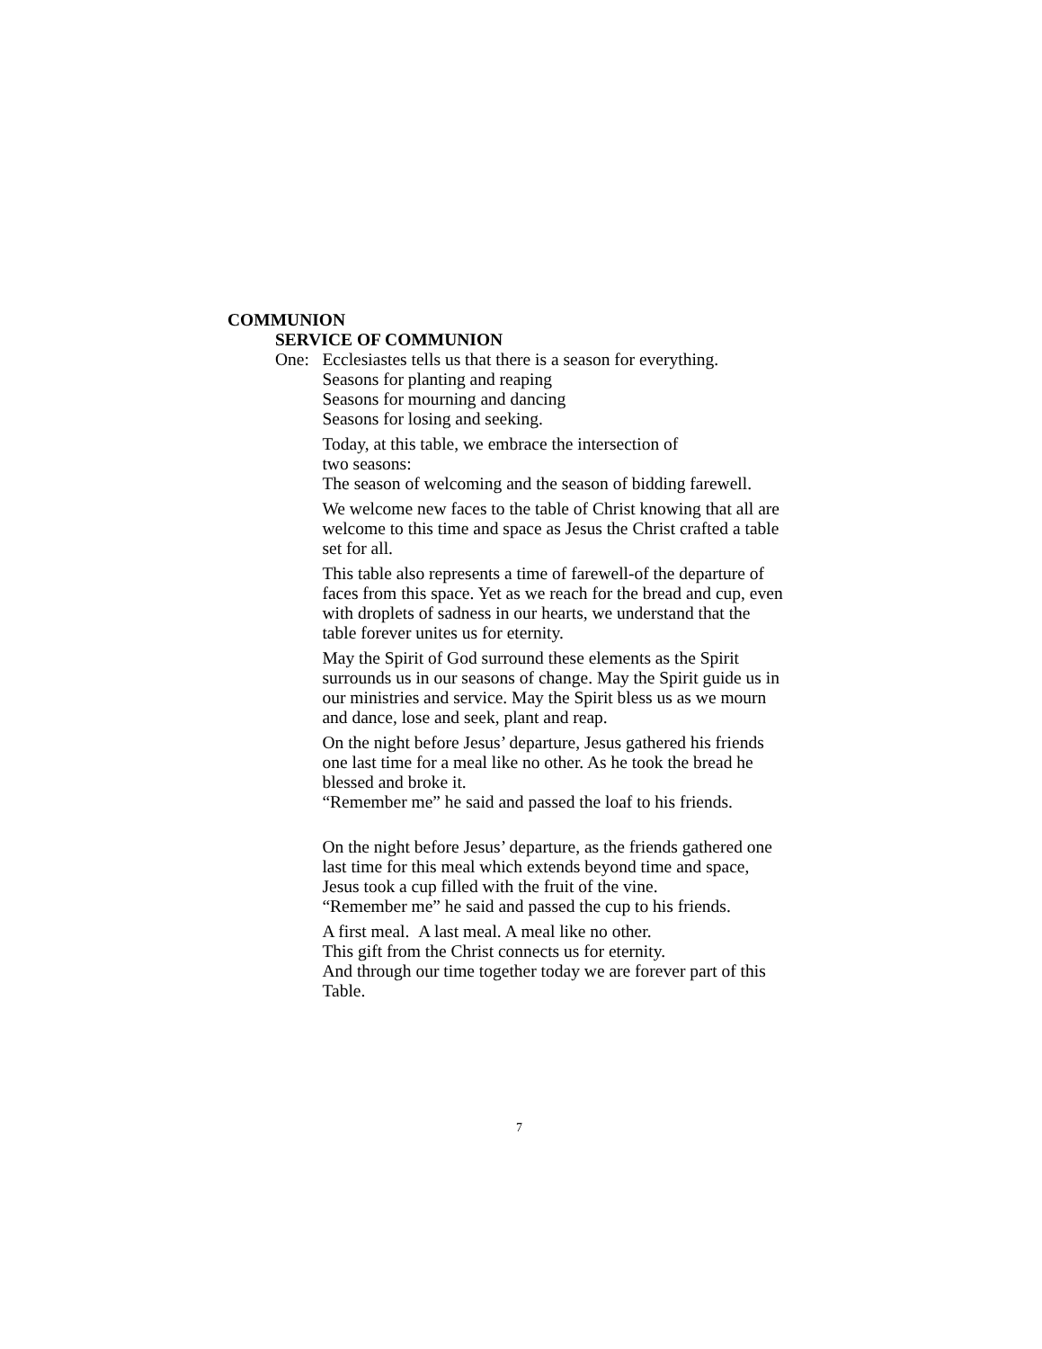COMMUNION
SERVICE OF COMMUNION
One: Ecclesiastes tells us that there is a season for everything.
Seasons for planting and reaping
Seasons for mourning and dancing
Seasons for losing and seeking.
Today, at this table, we embrace the intersection of
two seasons:
The season of welcoming and the season of bidding farewell.
We welcome new faces to the table of Christ knowing that all are welcome to this time and space as Jesus the Christ crafted a table set for all.
This table also represents a time of farewell-of the departure of faces from this space. Yet as we reach for the bread and cup, even with droplets of sadness in our hearts, we understand that the table forever unites us for eternity.
May the Spirit of God surround these elements as the Spirit surrounds us in our seasons of change. May the Spirit guide us in our ministries and service. May the Spirit bless us as we mourn and dance, lose and seek, plant and reap.
On the night before Jesus’ departure, Jesus gathered his friends one last time for a meal like no other. As he took the bread he blessed and broke it.
“Remember me” he said and passed the loaf to his friends.
On the night before Jesus’ departure, as the friends gathered one last time for this meal which extends beyond time and space, Jesus took a cup filled with the fruit of the vine.
“Remember me” he said and passed the cup to his friends.
A first meal. A last meal. A meal like no other.
This gift from the Christ connects us for eternity.
And through our time together today we are forever part of this Table.
7